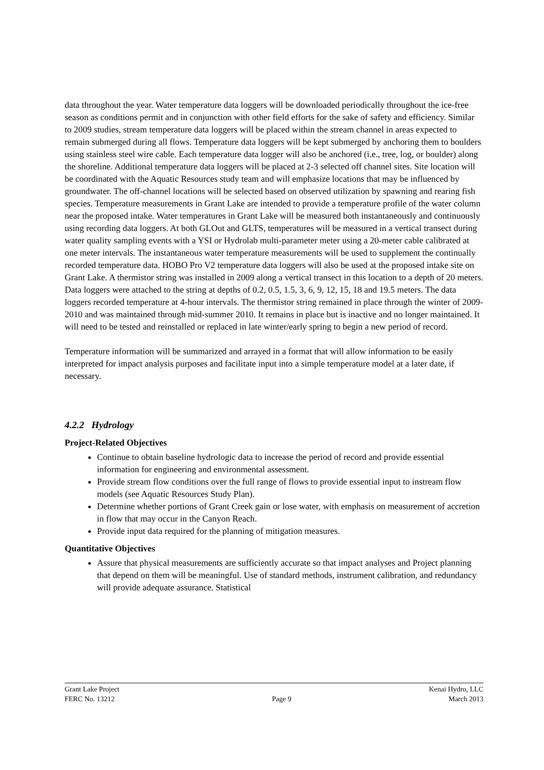data throughout the year. Water temperature data loggers will be downloaded periodically throughout the ice-free season as conditions permit and in conjunction with other field efforts for the sake of safety and efficiency. Similar to 2009 studies, stream temperature data loggers will be placed within the stream channel in areas expected to remain submerged during all flows. Temperature data loggers will be kept submerged by anchoring them to boulders using stainless steel wire cable. Each temperature data logger will also be anchored (i.e., tree, log, or boulder) along the shoreline. Additional temperature data loggers will be placed at 2-3 selected off channel sites. Site location will be coordinated with the Aquatic Resources study team and will emphasize locations that may be influenced by groundwater. The off-channel locations will be selected based on observed utilization by spawning and rearing fish species. Temperature measurements in Grant Lake are intended to provide a temperature profile of the water column near the proposed intake. Water temperatures in Grant Lake will be measured both instantaneously and continuously using recording data loggers. At both GLOut and GLTS, temperatures will be measured in a vertical transect during water quality sampling events with a YSI or Hydrolab multi-parameter meter using a 20-meter cable calibrated at one meter intervals. The instantaneous water temperature measurements will be used to supplement the continually recorded temperature data. HOBO Pro V2 temperature data loggers will also be used at the proposed intake site on Grant Lake. A thermistor string was installed in 2009 along a vertical transect in this location to a depth of 20 meters. Data loggers were attached to the string at depths of 0.2, 0.5, 1.5, 3, 6, 9, 12, 15, 18 and 19.5 meters. The data loggers recorded temperature at 4-hour intervals. The thermistor string remained in place through the winter of 2009-2010 and was maintained through mid-summer 2010. It remains in place but is inactive and no longer maintained. It will need to be tested and reinstalled or replaced in late winter/early spring to begin a new period of record.
Temperature information will be summarized and arrayed in a format that will allow information to be easily interpreted for impact analysis purposes and facilitate input into a simple temperature model at a later date, if necessary.
4.2.2 Hydrology
Project-Related Objectives
Continue to obtain baseline hydrologic data to increase the period of record and provide essential information for engineering and environmental assessment.
Provide stream flow conditions over the full range of flows to provide essential input to instream flow models (see Aquatic Resources Study Plan).
Determine whether portions of Grant Creek gain or lose water, with emphasis on measurement of accretion in flow that may occur in the Canyon Reach.
Provide input data required for the planning of mitigation measures.
Quantitative Objectives
Assure that physical measurements are sufficiently accurate so that impact analyses and Project planning that depend on them will be meaningful. Use of standard methods, instrument calibration, and redundancy will provide adequate assurance. Statistical
Grant Lake Project Kenai Hydro, LLC
FERC No. 13212 Page 9 March 2013